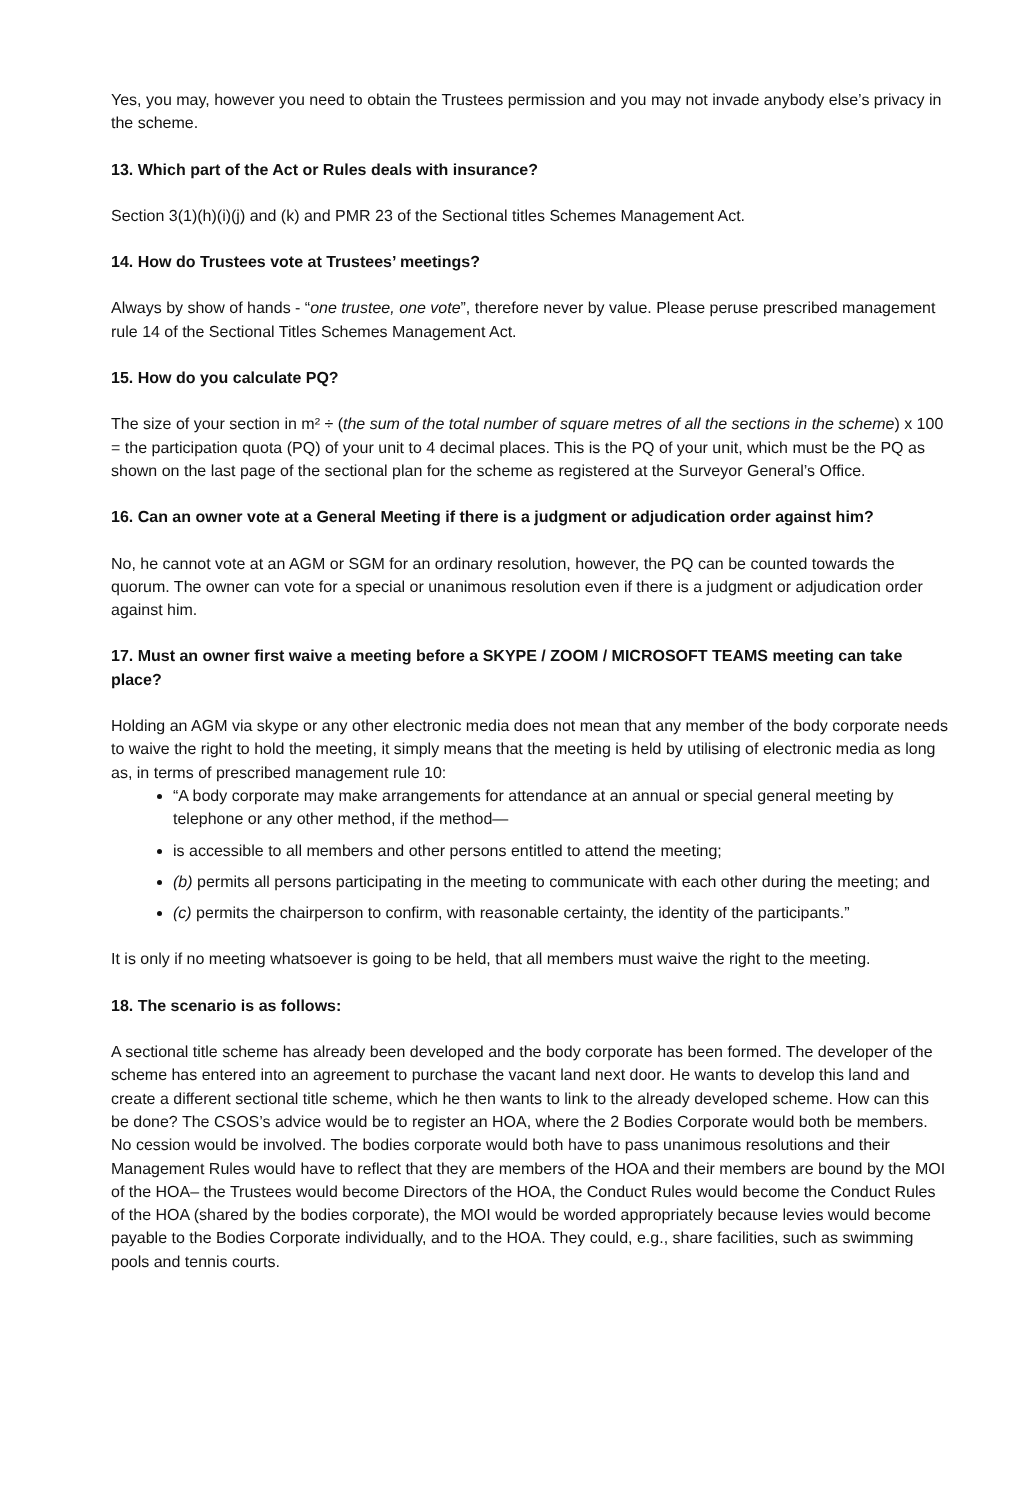Yes, you may, however you need to obtain the Trustees permission and you may not invade anybody else’s privacy in the scheme.
13. Which part of the Act or Rules deals with insurance?
Section 3(1)(h)(i)(j) and (k) and PMR 23 of the Sectional titles Schemes Management Act.
14. How do Trustees vote at Trustees’ meetings?
Always by show of hands - “one trustee, one vote”, therefore never by value. Please peruse prescribed management rule 14 of the Sectional Titles Schemes Management Act.
15. How do you calculate PQ?
The size of your section in m² ÷ (the sum of the total number of square metres of all the sections in the scheme) x 100 = the participation quota (PQ) of your unit to 4 decimal places. This is the PQ of your unit, which must be the PQ as shown on the last page of the sectional plan for the scheme as registered at the Surveyor General’s Office.
16. Can an owner vote at a General Meeting if there is a judgment or adjudication order against him?
No, he cannot vote at an AGM or SGM for an ordinary resolution, however, the PQ can be counted towards the quorum. The owner can vote for a special or unanimous resolution even if there is a judgment or adjudication order against him.
17. Must an owner first waive a meeting before a SKYPE / ZOOM / MICROSOFT TEAMS meeting can take place?
Holding an AGM via skype or any other electronic media does not mean that any member of the body corporate needs to waive the right to hold the meeting, it simply means that the meeting is held by utilising of electronic media as long as, in terms of prescribed management rule 10:
“A body corporate may make arrangements for attendance at an annual or special general meeting by telephone or any other method, if the method—
is accessible to all members and other persons entitled to attend the meeting;
(b) permits all persons participating in the meeting to communicate with each other during the meeting; and
(c) permits the chairperson to confirm, with reasonable certainty, the identity of the participants.”
It is only if no meeting whatsoever is going to be held, that all members must waive the right to the meeting.
18. The scenario is as follows:
A sectional title scheme has already been developed and the body corporate has been formed. The developer of the scheme has entered into an agreement to purchase the vacant land next door. He wants to develop this land and create a different sectional title scheme, which he then wants to link to the already developed scheme. How can this be done? The CSOS’s advice would be to register an HOA, where the 2 Bodies Corporate would both be members. No cession would be involved. The bodies corporate would both have to pass unanimous resolutions and their Management Rules would have to reflect that they are members of the HOA and their members are bound by the MOI of the HOA– the Trustees would become Directors of the HOA, the Conduct Rules would become the Conduct Rules of the HOA (shared by the bodies corporate), the MOI would be worded appropriately because levies would become payable to the Bodies Corporate individually, and to the HOA. They could, e.g., share facilities, such as swimming pools and tennis courts.